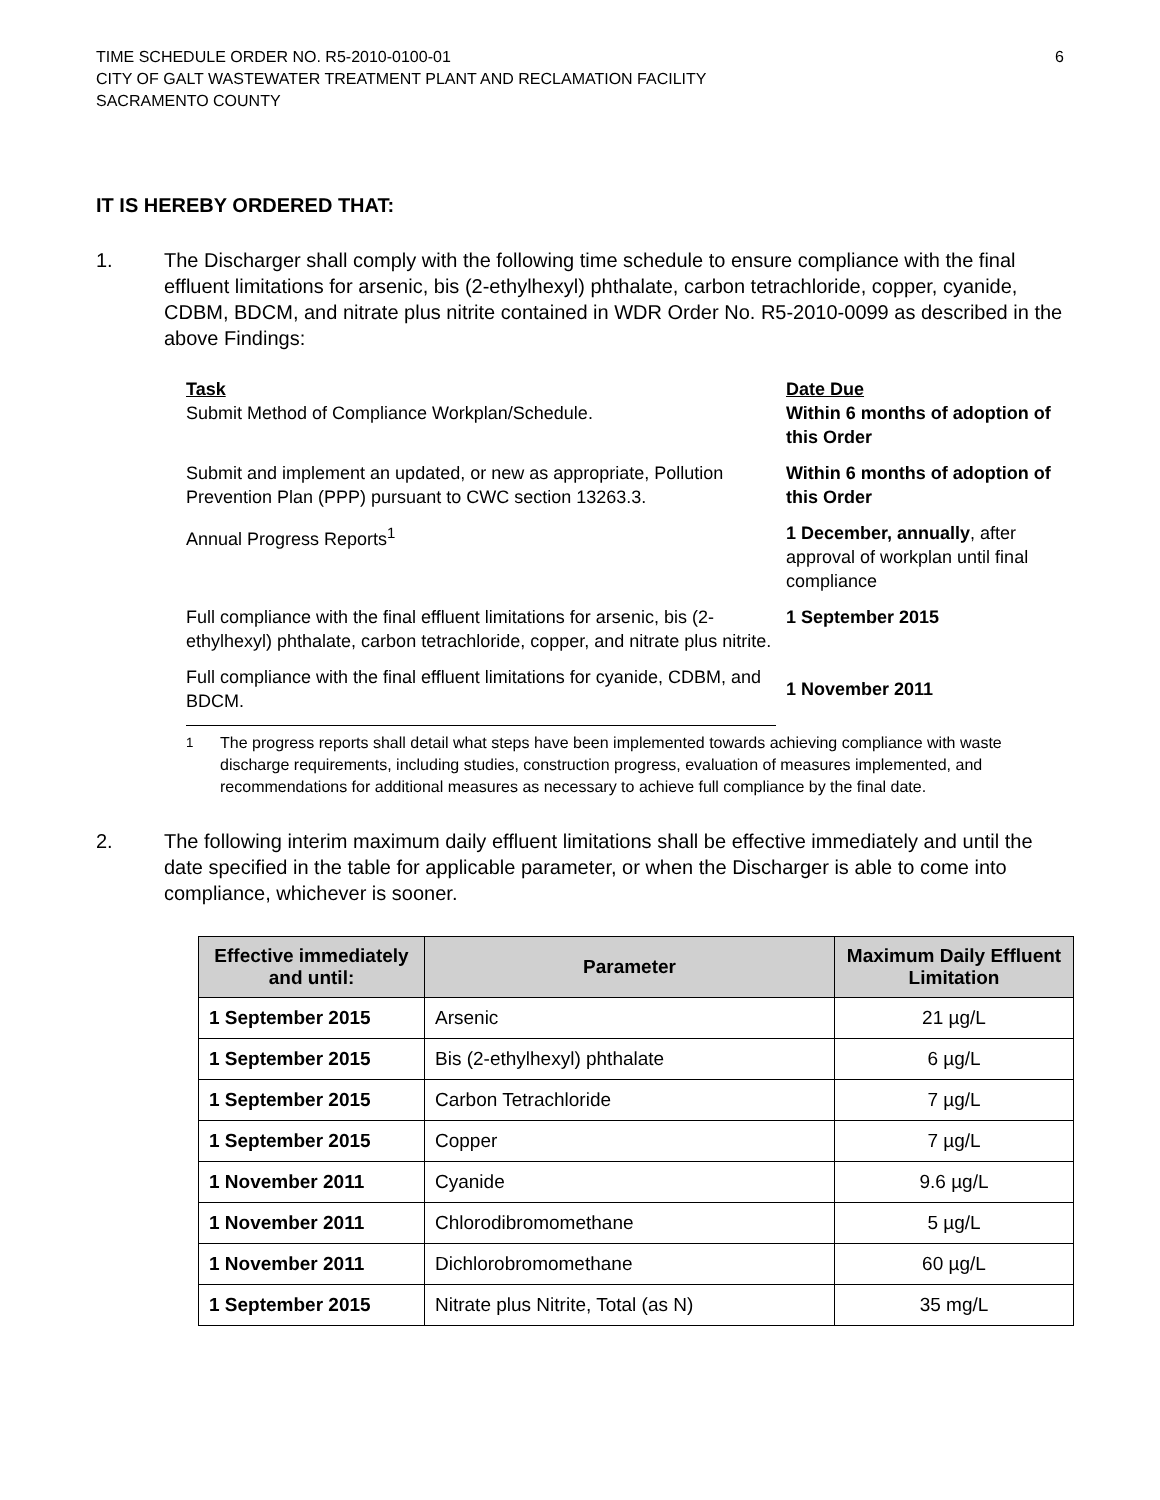TIME SCHEDULE ORDER NO. R5-2010-0100-01
CITY OF GALT WASTEWATER TREATMENT PLANT AND RECLAMATION FACILITY
SACRAMENTO COUNTY
6
IT IS HEREBY ORDERED THAT:
1. The Discharger shall comply with the following time schedule to ensure compliance with the final effluent limitations for arsenic, bis (2-ethylhexyl) phthalate, carbon tetrachloride, copper, cyanide, CDBM, BDCM, and nitrate plus nitrite contained in WDR Order No. R5-2010-0099 as described in the above Findings:
| Task Submit Method of Compliance Workplan/Schedule. | Date Due Within 6 months of adoption of this Order |
| Submit and implement an updated, or new as appropriate, Pollution Prevention Plan (PPP) pursuant to CWC section 13263.3. | Within 6 months of adoption of this Order |
| Annual Progress Reports<sup>1</sup> | 1 December, annually , after approval of workplan until final compliance |
| Full compliance with the final effluent limitations for arsenic, bis (2-ethylhexyl) phthalate, carbon tetrachloride, copper, and nitrate plus nitrite. | 1 September 2015 |
| Full compliance with the final effluent limitations for cyanide, CDBM, and BDCM. | 1 November 2011 |
<sup>1</sup> The progress reports shall detail what steps have been implemented towards achieving compliance with waste discharge requirements, including studies, construction progress, evaluation of measures implemented, and recommendations for additional measures as necessary to achieve full compliance by the final date.
2. The following interim maximum daily effluent limitations shall be effective immediately and until the date specified in the table for applicable parameter, or when the Discharger is able to come into compliance, whichever is sooner.
| Effective immediately and until: | Parameter | Maximum Daily Effluent Limitation |
| --- | --- | --- |
| 1 September 2015 | Arsenic | 21 µg/L |
| 1 September 2015 | Bis (2-ethylhexyl) phthalate | 6 µg/L |
| 1 September 2015 | Carbon Tetrachloride | 7 µg/L |
| 1 September 2015 | Copper | 7 µg/L |
| 1 November 2011 | Cyanide | 9.6 µg/L |
| 1 November 2011 | Chlorodibromomethane | 5 µg/L |
| 1 November 2011 | Dichlorobromomethane | 60 µg/L |
| 1 September 2015 | Nitrate plus Nitrite, Total (as N) | 35 mg/L |